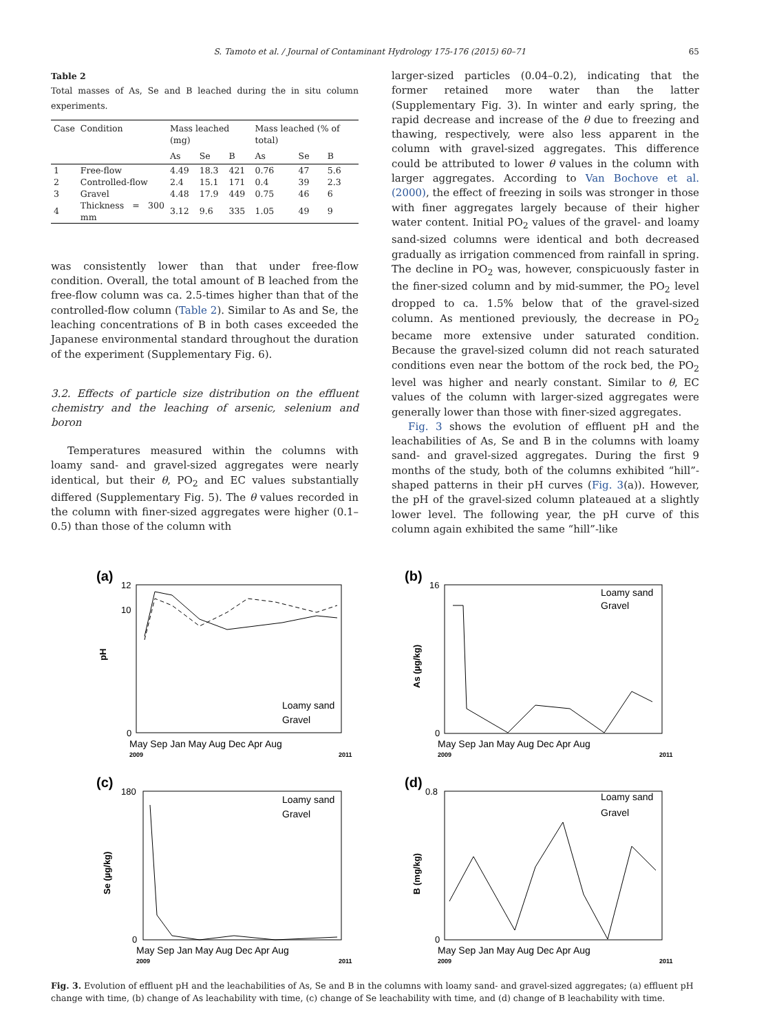S. Tamoto et al. / Journal of Contaminant Hydrology 175-176 (2015) 60–71 65
Table 2
Total masses of As, Se and B leached during the in situ column experiments.
| Case | Condition | Mass leached (mg) | | | Mass leached (% of total) | | |
| --- | --- | --- | --- | --- | --- | --- | --- |
| | | As | Se | B | As | Se | B |
| 1 | Free-flow | 4.49 | 18.3 | 421 | 0.76 | 47 | 5.6 |
| 2 | Controlled-flow | 2.4 | 15.1 | 171 | 0.4 | 39 | 2.3 |
| 3 | Gravel | 4.48 | 17.9 | 449 | 0.75 | 46 | 6 |
| 4 | Thickness = 300 mm | 3.12 | 9.6 | 335 | 1.05 | 49 | 9 |
was consistently lower than that under free-flow condition. Overall, the total amount of B leached from the free-flow column was ca. 2.5-times higher than that of the controlled-flow column (Table 2). Similar to As and Se, the leaching concentrations of B in both cases exceeded the Japanese environmental standard throughout the duration of the experiment (Supplementary Fig. 6).
3.2. Effects of particle size distribution on the effluent chemistry and the leaching of arsenic, selenium and boron
Temperatures measured within the columns with loamy sand- and gravel-sized aggregates were nearly identical, but their θ, PO<sub>2</sub> and EC values substantially differed (Supplementary Fig. 5). The θ values recorded in the column with finer-sized aggregates were higher (0.1–0.5) than those of the column with
larger-sized particles (0.04–0.2), indicating that the former retained more water than the latter (Supplementary Fig. 3). In winter and early spring, the rapid decrease and increase of the θ due to freezing and thawing, respectively, were also less apparent in the column with gravel-sized aggregates. This difference could be attributed to lower θ values in the column with larger aggregates. According to Van Bochove et al. (2000), the effect of freezing in soils was stronger in those with finer aggregates largely because of their higher water content. Initial PO<sub>2</sub> values of the gravel- and loamy sand-sized columns were identical and both decreased gradually as irrigation commenced from rainfall in spring. The decline in PO<sub>2</sub> was, however, conspicuously faster in the finer-sized column and by mid-summer, the PO<sub>2</sub> level dropped to ca. 1.5% below that of the gravel-sized column. As mentioned previously, the decrease in PO<sub>2</sub> became more extensive under saturated condition. Because the gravel-sized column did not reach saturated conditions even near the bottom of the rock bed, the PO<sub>2</sub> level was higher and nearly constant. Similar to θ, EC values of the column with larger-sized aggregates were generally lower than those with finer-sized aggregates.
Fig. 3 shows the evolution of effluent pH and the leachabilities of As, Se and B in the columns with loamy sand- and gravel-sized aggregates. During the first 9 months of the study, both of the columns exhibited “hill”-shaped patterns in their pH curves (Fig. 3(a)). However, the pH of the gravel-sized column plateaued at a slightly lower level. The following year, the pH curve of this column again exhibited the same “hill”-like
(a)
pH
12
10
0
Loamy sand
Gravel
May Sep Jan May Aug Dec Apr Aug
2009
2011
(b)
As (µg/kg)
16
0
Loamy sand
Gravel
May Sep Jan May Aug Dec Apr Aug
2009
2011
(c)
Se (µg/kg)
180
0
Loamy sand
Gravel
May Sep Jan May Aug Dec Apr Aug
2009
2011
(d)
B (mg/kg)
0.8
0
Loamy sand
Gravel
May Sep Jan May Aug Dec Apr Aug
2009
2011
Fig. 3. Evolution of effluent pH and the leachabilities of As, Se and B in the columns with loamy sand- and gravel-sized aggregates; (a) effluent pH change with time, (b) change of As leachability with time, (c) change of Se leachability with time, and (d) change of B leachability with time.